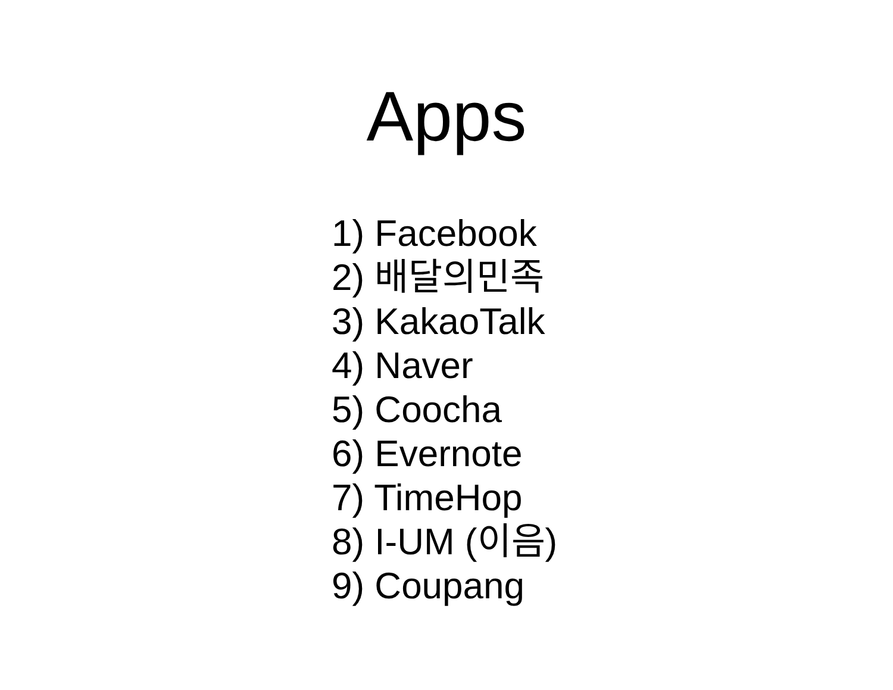Apps
1) Facebook
2) 배달의민족
3) KakaoTalk
4) Naver
5) Coocha
6) Evernote
7) TimeHop
8) I-UM (이음)
9) Coupang